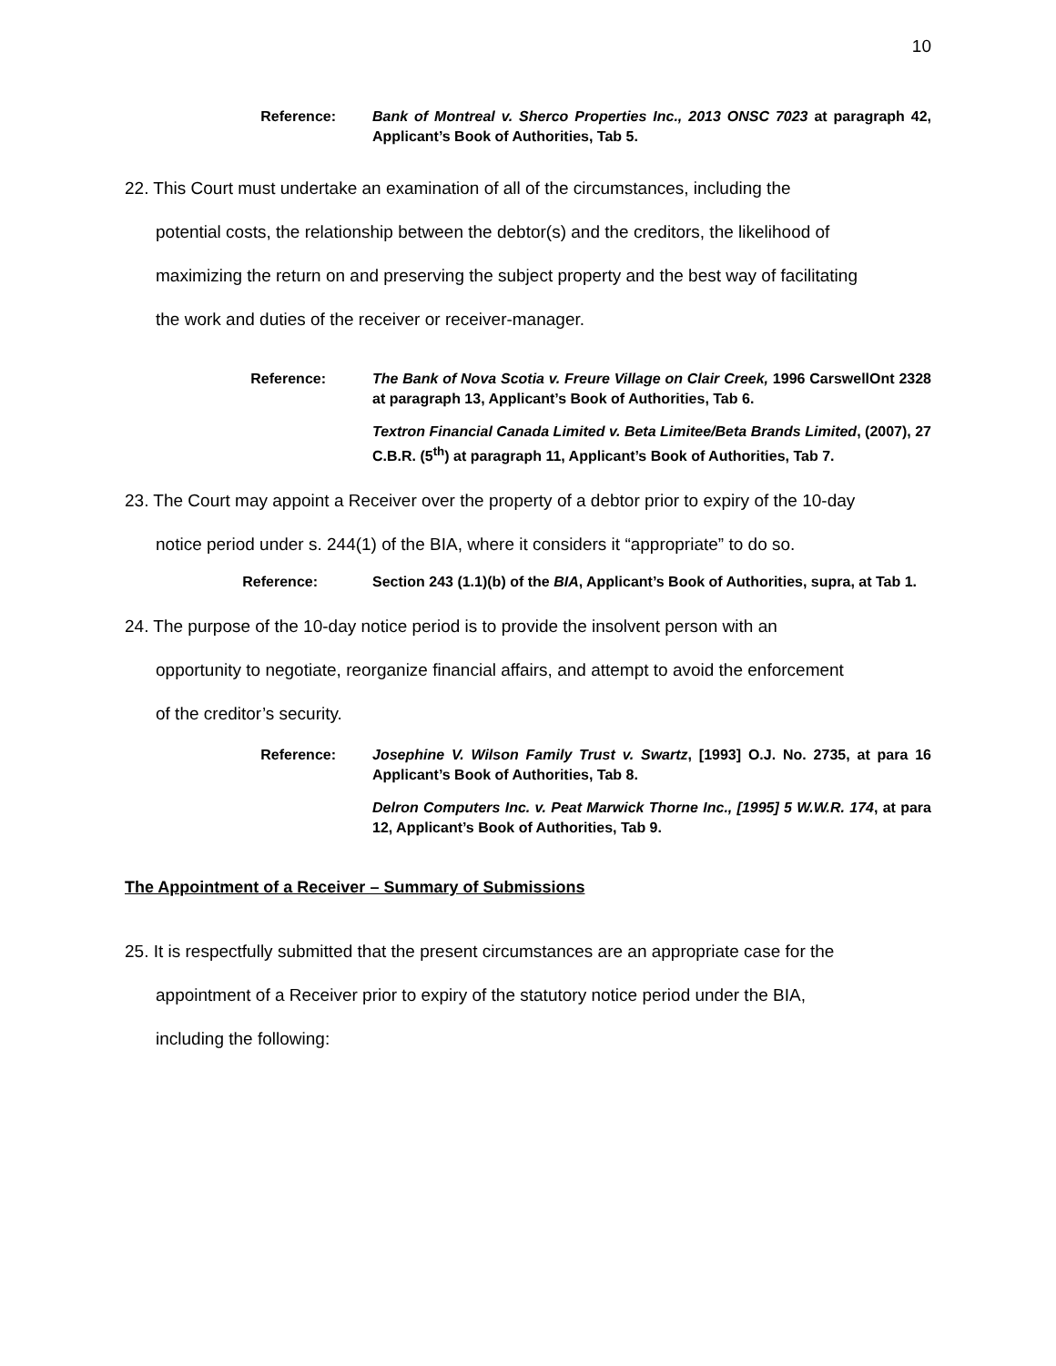10
Reference: Bank of Montreal v. Sherco Properties Inc., 2013 ONSC 7023 at paragraph 42, Applicant’s Book of Authorities, Tab 5.
22. This Court must undertake an examination of all of the circumstances, including the
potential costs, the relationship between the debtor(s) and the creditors, the likelihood of
maximizing the return on and preserving the subject property and the best way of facilitating
the work and duties of the receiver or receiver-manager.
Reference: The Bank of Nova Scotia v. Freure Village on Clair Creek, 1996 CarswellOnt 2328 at paragraph 13, Applicant’s Book of Authorities, Tab 6.
Textron Financial Canada Limited v. Beta Limitee/Beta Brands Limited, (2007), 27 C.B.R. (5<sup>th</sup>) at paragraph 11, Applicant’s Book of Authorities, Tab 7.
23. The Court may appoint a Receiver over the property of a debtor prior to expiry of the 10-day
notice period under s. 244(1) of the BIA, where it considers it “appropriate” to do so.
Reference: Section 243 (1.1)(b) of the BIA, Applicant’s Book of Authorities, supra, at Tab 1.
24. The purpose of the 10-day notice period is to provide the insolvent person with an
opportunity to negotiate, reorganize financial affairs, and attempt to avoid the enforcement
of the creditor’s security.
Reference: Josephine V. Wilson Family Trust v. Swartz, [1993] O.J. No. 2735, at para 16 Applicant’s Book of Authorities, Tab 8.
Delron Computers Inc. v. Peat Marwick Thorne Inc., [1995] 5 W.W.R. 174, at para 12, Applicant’s Book of Authorities, Tab 9.
The Appointment of a Receiver – Summary of Submissions
25. It is respectfully submitted that the present circumstances are an appropriate case for the
appointment of a Receiver prior to expiry of the statutory notice period under the BIA,
including the following: